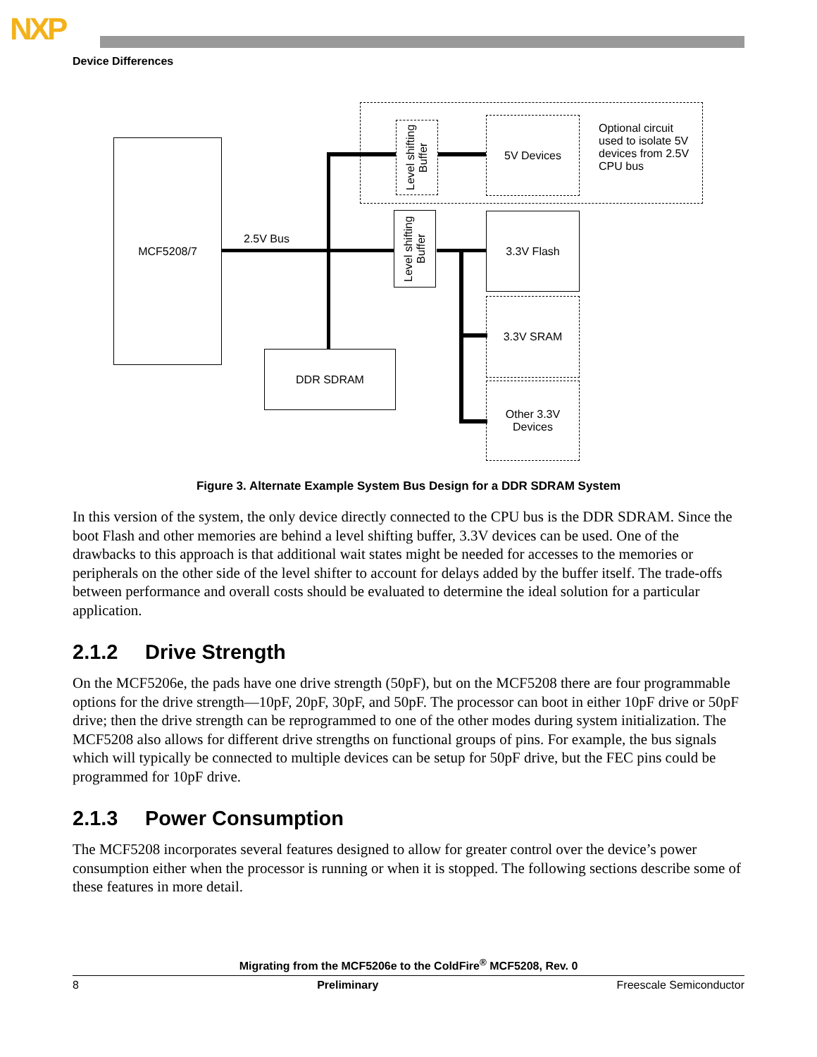NXP
Device Differences
MCF5208/7
2.5V Bus
DDR SDRAM
Level shifting Buffer
5V Devices
Optional circuit used to isolate 5V devices from 2.5V CPU bus
Level shifting Buffer
3.3V Flash
3.3V SRAM
Other 3.3V
Devices
Figure 3. Alternate Example System Bus Design for a DDR SDRAM System
In this version of the system, the only device directly connected to the CPU bus is the DDR SDRAM. Since the boot Flash and other memories are behind a level shifting buffer, 3.3V devices can be used. One of the drawbacks to this approach is that additional wait states might be needed for accesses to the memories or peripherals on the other side of the level shifter to account for delays added by the buffer itself. The trade-offs between performance and overall costs should be evaluated to determine the ideal solution for a particular application.
2.1.2 Drive Strength
On the MCF5206e, the pads have one drive strength (50pF), but on the MCF5208 there are four programmable options for the drive strength—10pF, 20pF, 30pF, and 50pF. The processor can boot in either 10pF drive or 50pF drive; then the drive strength can be reprogrammed to one of the other modes during system initialization. The MCF5208 also allows for different drive strengths on functional groups of pins. For example, the bus signals which will typically be connected to multiple devices can be setup for 50pF drive, but the FEC pins could be programmed for 10pF drive.
2.1.3 Power Consumption
The MCF5208 incorporates several features designed to allow for greater control over the device’s power consumption either when the processor is running or when it is stopped. The following sections describe some of these features in more detail.
Migrating from the MCF5206e to the ColdFire<sup>®</sup> MCF5208, Rev. 0
8 Preliminary Freescale Semiconductor